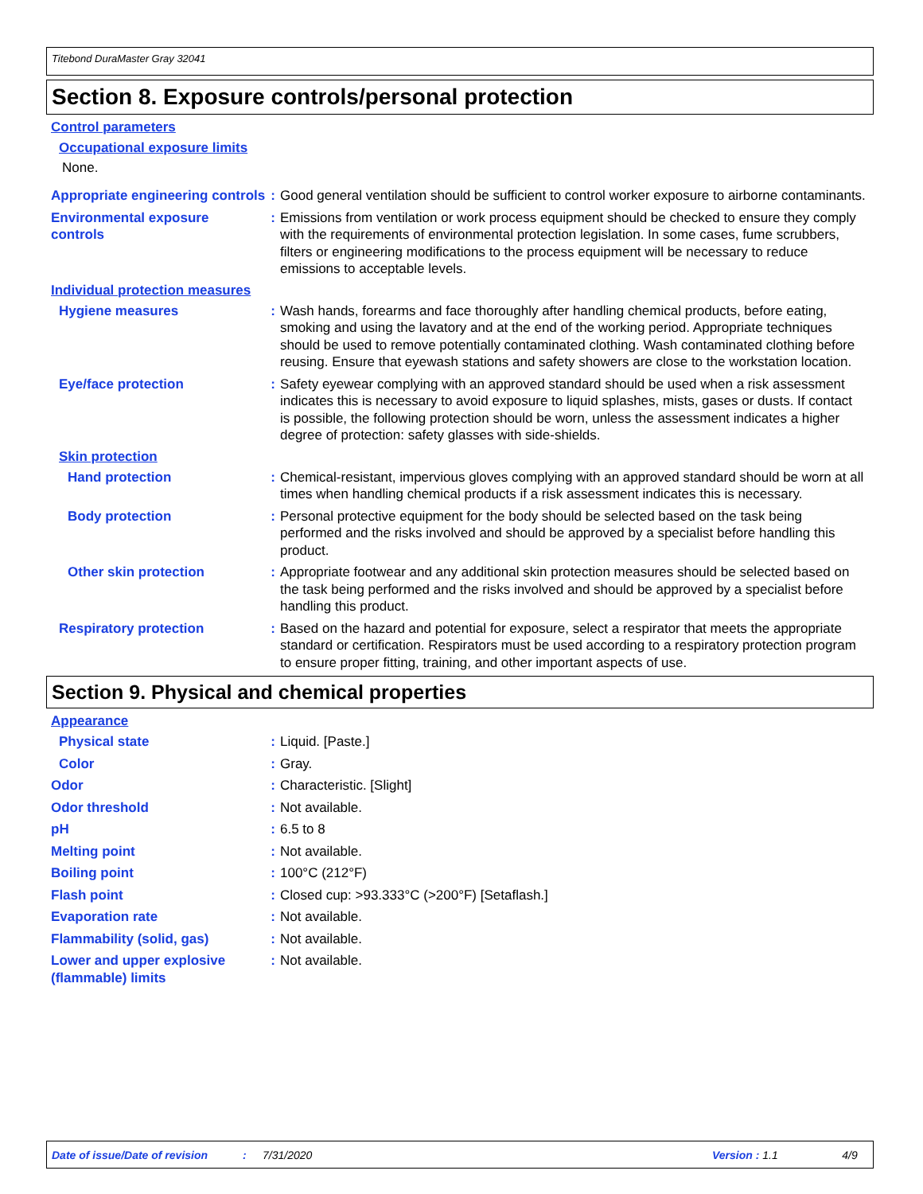Titebond DuraMaster Gray 32041
Section 8. Exposure controls/personal protection
Control parameters
Occupational exposure limits
None.
Appropriate engineering controls
: Good general ventilation should be sufficient to control worker exposure to airborne contaminants.
Environmental exposure controls
: Emissions from ventilation or work process equipment should be checked to ensure they comply with the requirements of environmental protection legislation. In some cases, fume scrubbers, filters or engineering modifications to the process equipment will be necessary to reduce emissions to acceptable levels.
Individual protection measures
Hygiene measures : Wash hands, forearms and face thoroughly after handling chemical products, before eating, smoking and using the lavatory and at the end of the working period. Appropriate techniques should be used to remove potentially contaminated clothing. Wash contaminated clothing before reusing. Ensure that eyewash stations and safety showers are close to the workstation location.
Eye/face protection : Safety eyewear complying with an approved standard should be used when a risk assessment indicates this is necessary to avoid exposure to liquid splashes, mists, gases or dusts. If contact is possible, the following protection should be worn, unless the assessment indicates a higher degree of protection: safety glasses with side-shields.
Skin protection
Hand protection : Chemical-resistant, impervious gloves complying with an approved standard should be worn at all times when handling chemical products if a risk assessment indicates this is necessary.
Body protection : Personal protective equipment for the body should be selected based on the task being performed and the risks involved and should be approved by a specialist before handling this product.
Other skin protection : Appropriate footwear and any additional skin protection measures should be selected based on the task being performed and the risks involved and should be approved by a specialist before handling this product.
Respiratory protection : Based on the hazard and potential for exposure, select a respirator that meets the appropriate standard or certification. Respirators must be used according to a respiratory protection program to ensure proper fitting, training, and other important aspects of use.
Section 9. Physical and chemical properties
Appearance
Physical state : Liquid. [Paste.]
Color : Gray.
Odor : Characteristic. [Slight]
Odor threshold : Not available.
pH : 6.5 to 8
Melting point : Not available.
Boiling point : 100°C (212°F)
Flash point : Closed cup: >93.333°C (>200°F) [Setaflash.]
Evaporation rate : Not available.
Flammability (solid, gas) : Not available.
Lower and upper explosive (flammable) limits
: Not available.
Date of issue/Date of revision: 7/31/2020 Version : 1.1 4/9